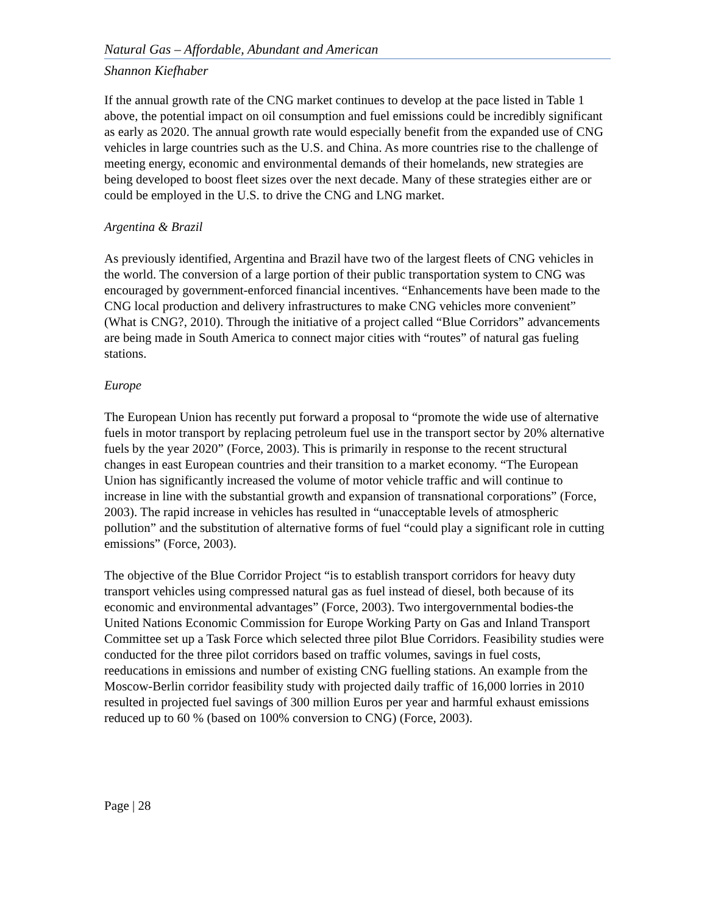Natural Gas – Affordable, Abundant and American
Shannon Kiefhaber
If the annual growth rate of the CNG market continues to develop at the pace listed in Table 1 above, the potential impact on oil consumption and fuel emissions could be incredibly significant as early as 2020. The annual growth rate would especially benefit from the expanded use of CNG vehicles in large countries such as the U.S. and China. As more countries rise to the challenge of meeting energy, economic and environmental demands of their homelands, new strategies are being developed to boost fleet sizes over the next decade. Many of these strategies either are or could be employed in the U.S. to drive the CNG and LNG market.
Argentina & Brazil
As previously identified, Argentina and Brazil have two of the largest fleets of CNG vehicles in the world. The conversion of a large portion of their public transportation system to CNG was encouraged by government-enforced financial incentives. “Enhancements have been made to the CNG local production and delivery infrastructures to make CNG vehicles more convenient” (What is CNG?, 2010). Through the initiative of a project called “Blue Corridors” advancements are being made in South America to connect major cities with “routes” of natural gas fueling stations.
Europe
The European Union has recently put forward a proposal to “promote the wide use of alternative fuels in motor transport by replacing petroleum fuel use in the transport sector by 20% alternative fuels by the year 2020” (Force, 2003). This is primarily in response to the recent structural changes in east European countries and their transition to a market economy. “The European Union has significantly increased the volume of motor vehicle traffic and will continue to increase in line with the substantial growth and expansion of transnational corporations” (Force, 2003). The rapid increase in vehicles has resulted in “unacceptable levels of atmospheric pollution” and the substitution of alternative forms of fuel “could play a significant role in cutting emissions” (Force, 2003).
The objective of the Blue Corridor Project “is to establish transport corridors for heavy duty transport vehicles using compressed natural gas as fuel instead of diesel, both because of its economic and environmental advantages” (Force, 2003). Two intergovernmental bodies-the United Nations Economic Commission for Europe Working Party on Gas and Inland Transport Committee set up a Task Force which selected three pilot Blue Corridors. Feasibility studies were conducted for the three pilot corridors based on traffic volumes, savings in fuel costs, reeducations in emissions and number of existing CNG fuelling stations. An example from the Moscow-Berlin corridor feasibility study with projected daily traffic of 16,000 lorries in 2010 resulted in projected fuel savings of 300 million Euros per year and harmful exhaust emissions reduced up to 60 % (based on 100% conversion to CNG) (Force, 2003).
Page | 28